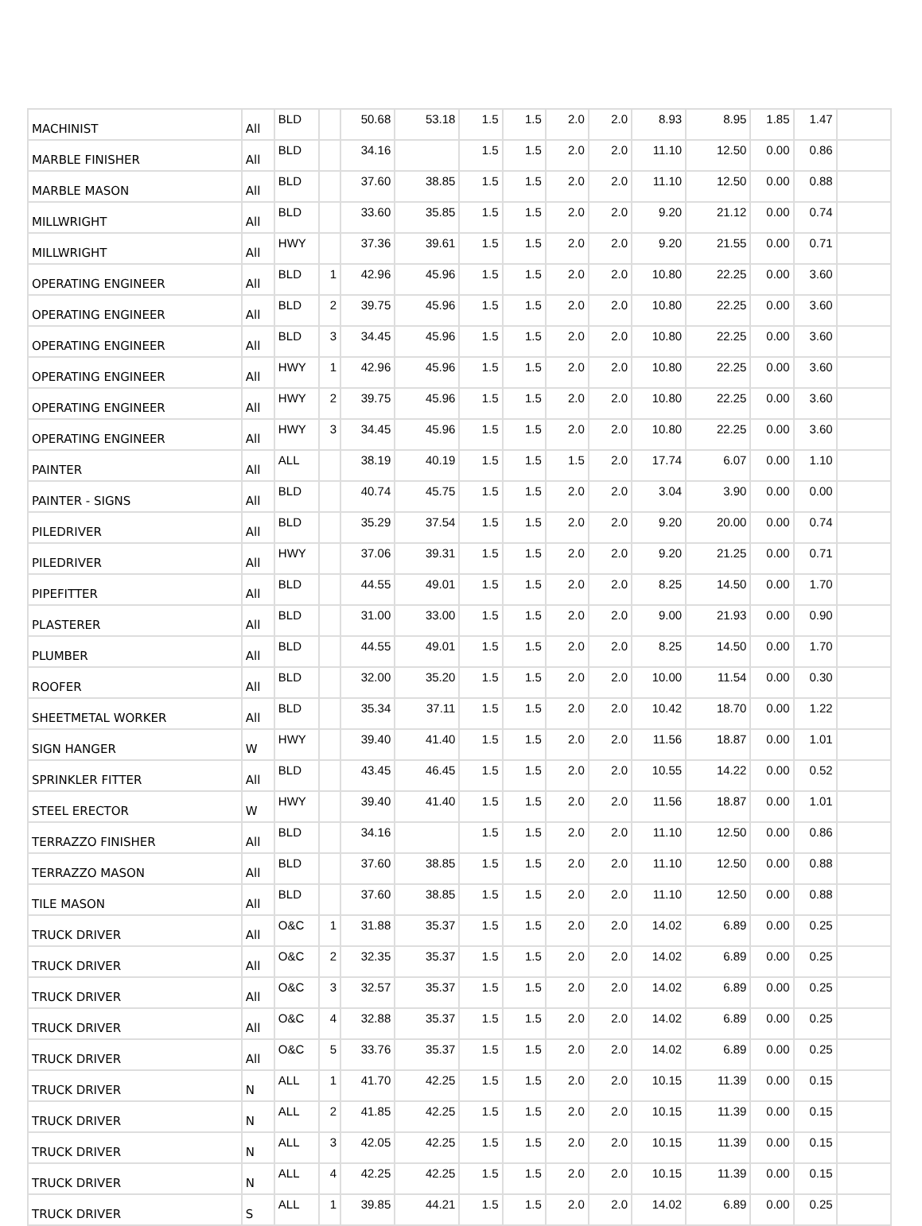| MACHINIST | All | BLD | | 50.68 | 53.18 | 1.5 | 1.5 | 2.0 | 2.0 | 8.93 | 8.95 | 1.85 | 1.47 | |
| MARBLE FINISHER | All | BLD | | 34.16 | | 1.5 | 1.5 | 2.0 | 2.0 | 11.10 | 12.50 | 0.00 | 0.86 | |
| MARBLE MASON | All | BLD | | 37.60 | 38.85 | 1.5 | 1.5 | 2.0 | 2.0 | 11.10 | 12.50 | 0.00 | 0.88 | |
| MILLWRIGHT | All | BLD | | 33.60 | 35.85 | 1.5 | 1.5 | 2.0 | 2.0 | 9.20 | 21.12 | 0.00 | 0.74 | |
| MILLWRIGHT | All | HWY | | 37.36 | 39.61 | 1.5 | 1.5 | 2.0 | 2.0 | 9.20 | 21.55 | 0.00 | 0.71 | |
| OPERATING ENGINEER | All | BLD | 1 | 42.96 | 45.96 | 1.5 | 1.5 | 2.0 | 2.0 | 10.80 | 22.25 | 0.00 | 3.60 | |
| OPERATING ENGINEER | All | BLD | 2 | 39.75 | 45.96 | 1.5 | 1.5 | 2.0 | 2.0 | 10.80 | 22.25 | 0.00 | 3.60 | |
| OPERATING ENGINEER | All | BLD | 3 | 34.45 | 45.96 | 1.5 | 1.5 | 2.0 | 2.0 | 10.80 | 22.25 | 0.00 | 3.60 | |
| OPERATING ENGINEER | All | HWY | 1 | 42.96 | 45.96 | 1.5 | 1.5 | 2.0 | 2.0 | 10.80 | 22.25 | 0.00 | 3.60 | |
| OPERATING ENGINEER | All | HWY | 2 | 39.75 | 45.96 | 1.5 | 1.5 | 2.0 | 2.0 | 10.80 | 22.25 | 0.00 | 3.60 | |
| OPERATING ENGINEER | All | HWY | 3 | 34.45 | 45.96 | 1.5 | 1.5 | 2.0 | 2.0 | 10.80 | 22.25 | 0.00 | 3.60 | |
| PAINTER | All | ALL | | 38.19 | 40.19 | 1.5 | 1.5 | 1.5 | 2.0 | 17.74 | 6.07 | 0.00 | 1.10 | |
| PAINTER - SIGNS | All | BLD | | 40.74 | 45.75 | 1.5 | 1.5 | 2.0 | 2.0 | 3.04 | 3.90 | 0.00 | 0.00 | |
| PILEDRIVER | All | BLD | | 35.29 | 37.54 | 1.5 | 1.5 | 2.0 | 2.0 | 9.20 | 20.00 | 0.00 | 0.74 | |
| PILEDRIVER | All | HWY | | 37.06 | 39.31 | 1.5 | 1.5 | 2.0 | 2.0 | 9.20 | 21.25 | 0.00 | 0.71 | |
| PIPEFITTER | All | BLD | | 44.55 | 49.01 | 1.5 | 1.5 | 2.0 | 2.0 | 8.25 | 14.50 | 0.00 | 1.70 | |
| PLASTERER | All | BLD | | 31.00 | 33.00 | 1.5 | 1.5 | 2.0 | 2.0 | 9.00 | 21.93 | 0.00 | 0.90 | |
| PLUMBER | All | BLD | | 44.55 | 49.01 | 1.5 | 1.5 | 2.0 | 2.0 | 8.25 | 14.50 | 0.00 | 1.70 | |
| ROOFER | All | BLD | | 32.00 | 35.20 | 1.5 | 1.5 | 2.0 | 2.0 | 10.00 | 11.54 | 0.00 | 0.30 | |
| SHEETMETAL WORKER | All | BLD | | 35.34 | 37.11 | 1.5 | 1.5 | 2.0 | 2.0 | 10.42 | 18.70 | 0.00 | 1.22 | |
| SIGN HANGER | W | HWY | | 39.40 | 41.40 | 1.5 | 1.5 | 2.0 | 2.0 | 11.56 | 18.87 | 0.00 | 1.01 | |
| SPRINKLER FITTER | All | BLD | | 43.45 | 46.45 | 1.5 | 1.5 | 2.0 | 2.0 | 10.55 | 14.22 | 0.00 | 0.52 | |
| STEEL ERECTOR | W | HWY | | 39.40 | 41.40 | 1.5 | 1.5 | 2.0 | 2.0 | 11.56 | 18.87 | 0.00 | 1.01 | |
| TERRAZZO FINISHER | All | BLD | | 34.16 | | 1.5 | 1.5 | 2.0 | 2.0 | 11.10 | 12.50 | 0.00 | 0.86 | |
| TERRAZZO MASON | All | BLD | | 37.60 | 38.85 | 1.5 | 1.5 | 2.0 | 2.0 | 11.10 | 12.50 | 0.00 | 0.88 | |
| TILE MASON | All | BLD | | 37.60 | 38.85 | 1.5 | 1.5 | 2.0 | 2.0 | 11.10 | 12.50 | 0.00 | 0.88 | |
| TRUCK DRIVER | All | O&C | 1 | 31.88 | 35.37 | 1.5 | 1.5 | 2.0 | 2.0 | 14.02 | 6.89 | 0.00 | 0.25 | |
| TRUCK DRIVER | All | O&C | 2 | 32.35 | 35.37 | 1.5 | 1.5 | 2.0 | 2.0 | 14.02 | 6.89 | 0.00 | 0.25 | |
| TRUCK DRIVER | All | O&C | 3 | 32.57 | 35.37 | 1.5 | 1.5 | 2.0 | 2.0 | 14.02 | 6.89 | 0.00 | 0.25 | |
| TRUCK DRIVER | All | O&C | 4 | 32.88 | 35.37 | 1.5 | 1.5 | 2.0 | 2.0 | 14.02 | 6.89 | 0.00 | 0.25 | |
| TRUCK DRIVER | All | O&C | 5 | 33.76 | 35.37 | 1.5 | 1.5 | 2.0 | 2.0 | 14.02 | 6.89 | 0.00 | 0.25 | |
| TRUCK DRIVER | N | ALL | 1 | 41.70 | 42.25 | 1.5 | 1.5 | 2.0 | 2.0 | 10.15 | 11.39 | 0.00 | 0.15 | |
| TRUCK DRIVER | N | ALL | 2 | 41.85 | 42.25 | 1.5 | 1.5 | 2.0 | 2.0 | 10.15 | 11.39 | 0.00 | 0.15 | |
| TRUCK DRIVER | N | ALL | 3 | 42.05 | 42.25 | 1.5 | 1.5 | 2.0 | 2.0 | 10.15 | 11.39 | 0.00 | 0.15 | |
| TRUCK DRIVER | N | ALL | 4 | 42.25 | 42.25 | 1.5 | 1.5 | 2.0 | 2.0 | 10.15 | 11.39 | 0.00 | 0.15 | |
| TRUCK DRIVER | S | ALL | 1 | 39.85 | 44.21 | 1.5 | 1.5 | 2.0 | 2.0 | 14.02 | 6.89 | 0.00 | 0.25 | |